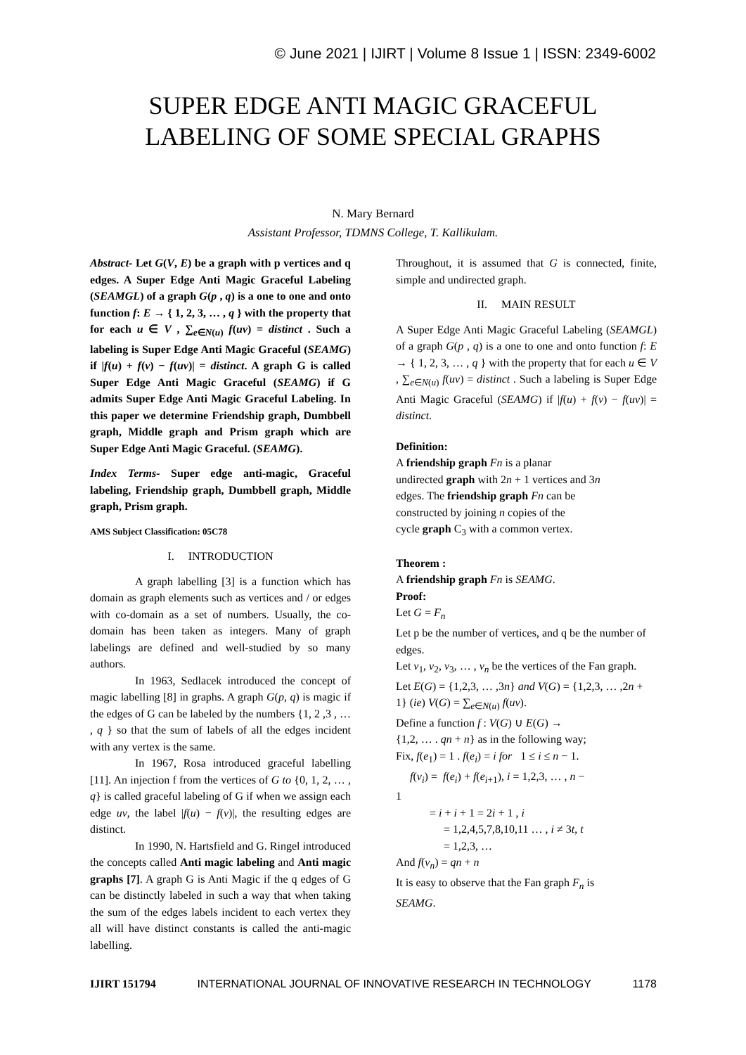© June 2021 | IJIRT | Volume 8 Issue 1 | ISSN: 2349-6002
SUPER EDGE ANTI MAGIC GRACEFUL
LABELING OF SOME SPECIAL GRAPHS
N. Mary Bernard
Assistant Professor, TDMNS College, T. Kallikulam.
Abstract- Let G(V, E) be a graph with p vertices and q edges. A Super Edge Anti Magic Graceful Labeling (SEAMGL) of a graph G(p , q) is a one to one and onto function f: E → { 1, 2, 3, … , q } with the property that for each u ∈ V , ∑<sub>e∈N(u)</sub> f(uv) = distinct . Such a labeling is Super Edge Anti Magic Graceful (SEAMG) if |f(u) + f(v) − f(uv)| = distinct. A graph G is called Super Edge Anti Magic Graceful (SEAMG) if G admits Super Edge Anti Magic Graceful Labeling. In this paper we determine Friendship graph, Dumbbell graph, Middle graph and Prism graph which are Super Edge Anti Magic Graceful. (SEAMG).
Index Terms- Super edge anti-magic, Graceful labeling, Friendship graph, Dumbbell graph, Middle graph, Prism graph.
AMS Subject Classification: 05C78
I. INTRODUCTION
A graph labelling [3] is a function which has domain as graph elements such as vertices and / or edges with co-domain as a set of numbers. Usually, the co-domain has been taken as integers. Many of graph labelings are defined and well-studied by so many authors.
In 1963, Sedlacek introduced the concept of magic labelling [8] in graphs. A graph G(p, q) is magic if the edges of G can be labeled by the numbers {1, 2 ,3 , … , q } so that the sum of labels of all the edges incident with any vertex is the same.
In 1967, Rosa introduced graceful labelling [11]. An injection f from the vertices of G to {0, 1, 2, … , q} is called graceful labeling of G if when we assign each edge uv, the label |f(u) − f(v)|, the resulting edges are distinct.
In 1990, N. Hartsfield and G. Ringel introduced the concepts called Anti magic labeling and Anti magic graphs [7]. A graph G is Anti Magic if the q edges of G can be distinctly labeled in such a way that when taking the sum of the edges labels incident to each vertex they all will have distinct constants is called the anti-magic labelling.
Throughout, it is assumed that G is connected, finite, simple and undirected graph.
II. MAIN RESULT
A Super Edge Anti Magic Graceful Labeling (SEAMGL) of a graph G(p , q) is a one to one and onto function f: E → { 1, 2, 3, … , q } with the property that for each u ∈ V , ∑<sub>e∈N(u)</sub> f(uv) = distinct . Such a labeling is Super Edge Anti Magic Graceful (SEAMG) if |f(u) + f(v) − f(uv)| = distinct.
Definition:
A friendship graph Fn is a planar
undirected graph with 2n + 1 vertices and 3n
edges. The friendship graph Fn can be
constructed by joining n copies of the
cycle graph C<sub>3</sub> with a common vertex.
Theorem :
A friendship graph Fn is SEAMG.
Proof:
Let G = F<sub>n</sub>
Let p be the number of vertices, and q be the number of edges.
Let v<sub>1</sub>, v<sub>2</sub>, v<sub>3</sub>, … , v<sub>n</sub> be the vertices of the Fan graph.
Let E(G) = {1,2,3, … ,3n} and V(G) = {1,2,3, … ,2n + 1} (ie) V(G) = ∑<sub>e∈N(u)</sub> f(uv).
Define a function f : V(G) ∪ E(G) →
{1,2, … . qn + n} as in the following way;
Fix, f(e<sub>1</sub>) = 1 . f(e<sub>i</sub>) = i for 1 ≤ i ≤ n − 1.
f(v<sub>i</sub>) = f(e<sub>i</sub>) + f(e<sub>i+1</sub>), i = 1,2,3, … , n −
1
= i + i + 1 = 2i + 1 , i
= 1,2,4,5,7,8,10,11 … , i ≠ 3t, t
= 1,2,3, …
And f(v<sub>n</sub>) = qn + n
It is easy to observe that the Fan graph F<sub>n</sub> is
SEAMG.
IJIRT 151794 INTERNATIONAL JOURNAL OF INNOVATIVE RESEARCH IN TECHNOLOGY 1178